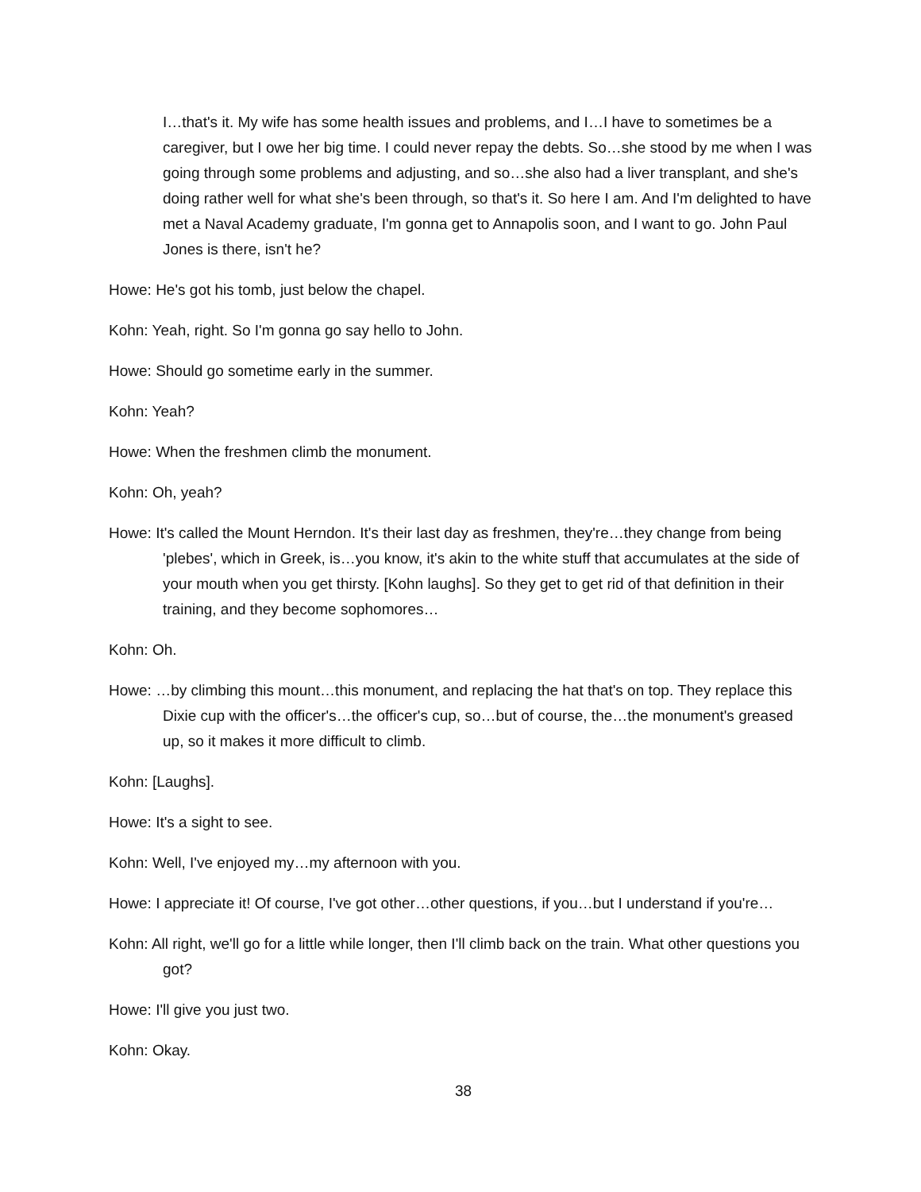I…that's it. My wife has some health issues and problems, and I…I have to sometimes be a caregiver, but I owe her big time. I could never repay the debts. So…she stood by me when I was going through some problems and adjusting, and so…she also had a liver transplant, and she's doing rather well for what she's been through, so that's it. So here I am. And I'm delighted to have met a Naval Academy graduate, I'm gonna get to Annapolis soon, and I want to go. John Paul Jones is there, isn't he?
Howe: He's got his tomb, just below the chapel.
Kohn: Yeah, right. So I'm gonna go say hello to John.
Howe: Should go sometime early in the summer.
Kohn: Yeah?
Howe: When the freshmen climb the monument.
Kohn: Oh, yeah?
Howe: It's called the Mount Herndon. It's their last day as freshmen, they're…they change from being 'plebes', which in Greek, is…you know, it's akin to the white stuff that accumulates at the side of your mouth when you get thirsty. [Kohn laughs]. So they get to get rid of that definition in their training, and they become sophomores…
Kohn: Oh.
Howe: …by climbing this mount…this monument, and replacing the hat that's on top. They replace this Dixie cup with the officer's…the officer's cup, so…but of course, the…the monument's greased up, so it makes it more difficult to climb.
Kohn: [Laughs].
Howe: It's a sight to see.
Kohn: Well, I've enjoyed my…my afternoon with you.
Howe: I appreciate it! Of course, I've got other…other questions, if you…but I understand if you're…
Kohn: All right, we'll go for a little while longer, then I'll climb back on the train. What other questions you got?
Howe: I'll give you just two.
Kohn: Okay.
38